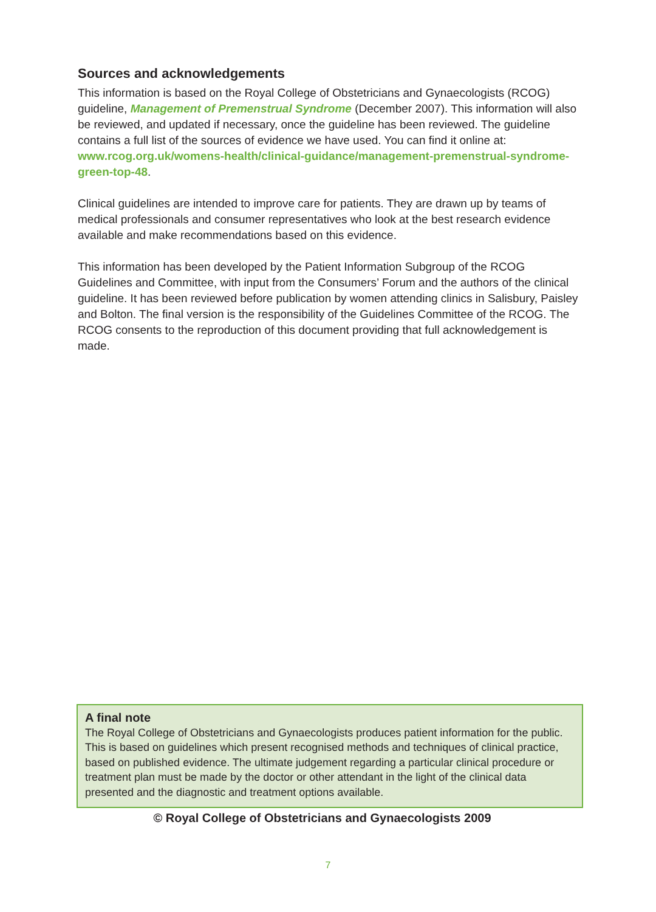Sources and acknowledgements
This information is based on the Royal College of Obstetricians and Gynaecologists (RCOG) guideline, Management of Premenstrual Syndrome (December 2007). This information will also be reviewed, and updated if necessary, once the guideline has been reviewed. The guideline contains a full list of the sources of evidence we have used. You can find it online at: www.rcog.org.uk/womens-health/clinical-guidance/management-premenstrual-syndrome-green-top-48.
Clinical guidelines are intended to improve care for patients. They are drawn up by teams of medical professionals and consumer representatives who look at the best research evidence available and make recommendations based on this evidence.
This information has been developed by the Patient Information Subgroup of the RCOG Guidelines and Committee, with input from the Consumers’ Forum and the authors of the clinical guideline. It has been reviewed before publication by women attending clinics in Salisbury, Paisley and Bolton. The final version is the responsibility of the Guidelines Committee of the RCOG. The RCOG consents to the reproduction of this document providing that full acknowledgement is made.
A final note
The Royal College of Obstetricians and Gynaecologists produces patient information for the public. This is based on guidelines which present recognised methods and techniques of clinical practice, based on published evidence. The ultimate judgement regarding a particular clinical procedure or treatment plan must be made by the doctor or other attendant in the light of the clinical data presented and the diagnostic and treatment options available.
© Royal College of Obstetricians and Gynaecologists 2009
7